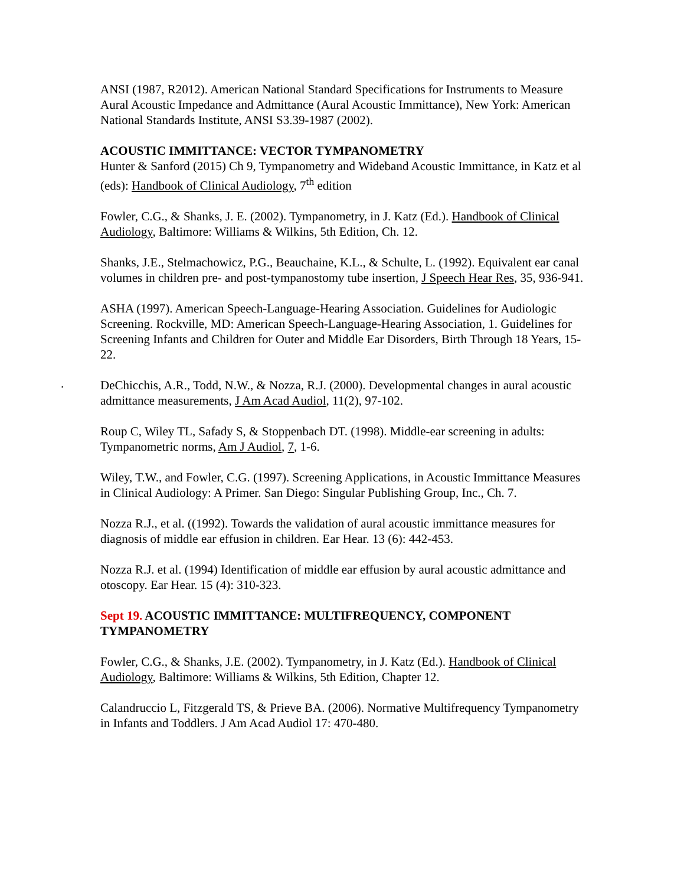.
ANSI (1987, R2012). American National Standard Specifications for Instruments to Measure Aural Acoustic Impedance and Admittance (Aural Acoustic Immittance), New York: American National Standards Institute, ANSI S3.39-1987 (2002).
ACOUSTIC IMMITTANCE: VECTOR TYMPANOMETRY
Hunter & Sanford (2015) Ch 9, Tympanometry and Wideband Acoustic Immittance, in Katz et al (eds): Handbook of Clinical Audiology, 7<sup>th</sup> edition
Fowler, C.G., & Shanks, J. E. (2002). Tympanometry, in J. Katz (Ed.). Handbook of Clinical Audiology, Baltimore: Williams & Wilkins, 5th Edition, Ch. 12.
Shanks, J.E., Stelmachowicz, P.G., Beauchaine, K.L., & Schulte, L. (1992). Equivalent ear canal volumes in children pre- and post-tympanostomy tube insertion, J Speech Hear Res, 35, 936-941.
ASHA (1997). American Speech-Language-Hearing Association. Guidelines for Audiologic Screening. Rockville, MD: American Speech-Language-Hearing Association, 1. Guidelines for Screening Infants and Children for Outer and Middle Ear Disorders, Birth Through 18 Years, 15-22.
DeChicchis, A.R., Todd, N.W., & Nozza, R.J. (2000). Developmental changes in aural acoustic admittance measurements, J Am Acad Audiol, 11(2), 97-102.
Roup C, Wiley TL, Safady S, & Stoppenbach DT. (1998). Middle-ear screening in adults: Tympanometric norms, Am J Audiol, 7, 1-6.
Wiley, T.W., and Fowler, C.G. (1997). Screening Applications, in Acoustic Immittance Measures in Clinical Audiology: A Primer. San Diego: Singular Publishing Group, Inc., Ch. 7.
Nozza R.J., et al. ((1992). Towards the validation of aural acoustic immittance measures for diagnosis of middle ear effusion in children. Ear Hear. 13 (6): 442-453.
Nozza R.J. et al. (1994) Identification of middle ear effusion by aural acoustic admittance and otoscopy. Ear Hear. 15 (4): 310-323.
Sept 19. ACOUSTIC IMMITTANCE: MULTIFREQUENCY, COMPONENT TYMPANOMETRY
Fowler, C.G., & Shanks, J.E. (2002). Tympanometry, in J. Katz (Ed.). Handbook of Clinical Audiology, Baltimore: Williams & Wilkins, 5th Edition, Chapter 12.
Calandruccio L, Fitzgerald TS, & Prieve BA. (2006). Normative Multifrequency Tympanometry in Infants and Toddlers. J Am Acad Audiol 17: 470-480.